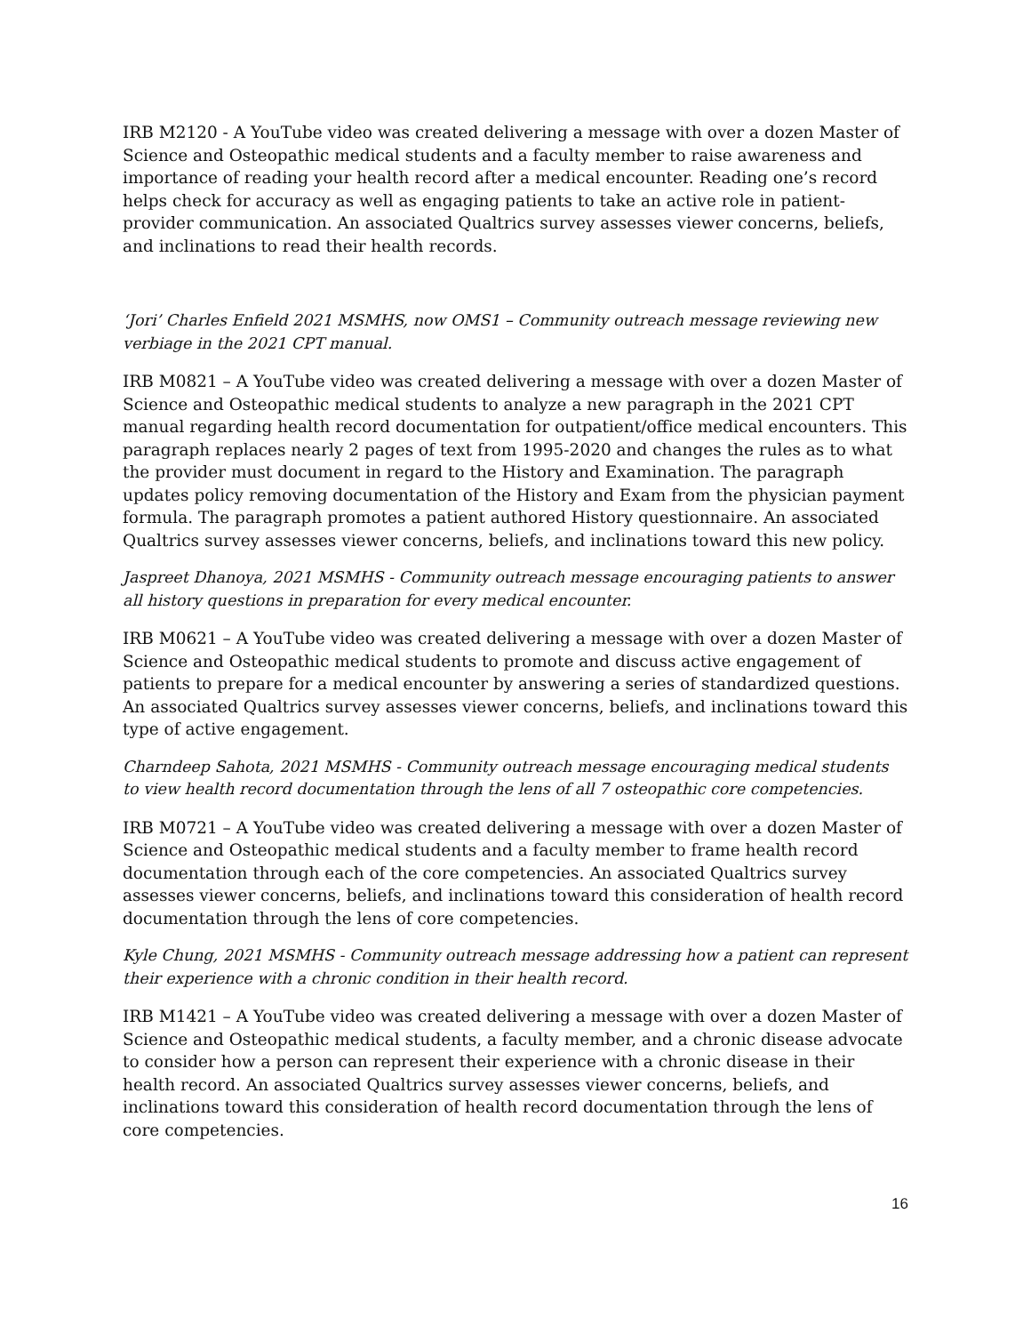IRB M2120 - A YouTube video was created delivering a message with over a dozen Master of Science and Osteopathic medical students and a faculty member to raise awareness and importance of reading your health record after a medical encounter. Reading one’s record helps check for accuracy as well as engaging patients to take an active role in patient-provider communication. An associated Qualtrics survey assesses viewer concerns, beliefs, and inclinations to read their health records.
‘Jori’ Charles Enfield 2021 MSMHS, now OMS1 – Community outreach message reviewing new verbiage in the 2021 CPT manual.
IRB M0821 – A YouTube video was created delivering a message with over a dozen Master of Science and Osteopathic medical students to analyze a new paragraph in the 2021 CPT manual regarding health record documentation for outpatient/office medical encounters. This paragraph replaces nearly 2 pages of text from 1995-2020 and changes the rules as to what the provider must document in regard to the History and Examination. The paragraph updates policy removing documentation of the History and Exam from the physician payment formula. The paragraph promotes a patient authored History questionnaire. An associated Qualtrics survey assesses viewer concerns, beliefs, and inclinations toward this new policy.
Jaspreet Dhanoya, 2021 MSMHS - Community outreach message encouraging patients to answer all history questions in preparation for every medical encounter.
IRB M0621 – A YouTube video was created delivering a message with over a dozen Master of Science and Osteopathic medical students to promote and discuss active engagement of patients to prepare for a medical encounter by answering a series of standardized questions. An associated Qualtrics survey assesses viewer concerns, beliefs, and inclinations toward this type of active engagement.
Charndeep Sahota, 2021 MSMHS - Community outreach message encouraging medical students to view health record documentation through the lens of all 7 osteopathic core competencies.
IRB M0721 – A YouTube video was created delivering a message with over a dozen Master of Science and Osteopathic medical students and a faculty member to frame health record documentation through each of the core competencies. An associated Qualtrics survey assesses viewer concerns, beliefs, and inclinations toward this consideration of health record documentation through the lens of core competencies.
Kyle Chung, 2021 MSMHS - Community outreach message addressing how a patient can represent their experience with a chronic condition in their health record.
IRB M1421 – A YouTube video was created delivering a message with over a dozen Master of Science and Osteopathic medical students, a faculty member, and a chronic disease advocate to consider how a person can represent their experience with a chronic disease in their health record. An associated Qualtrics survey assesses viewer concerns, beliefs, and inclinations toward this consideration of health record documentation through the lens of core competencies.
16